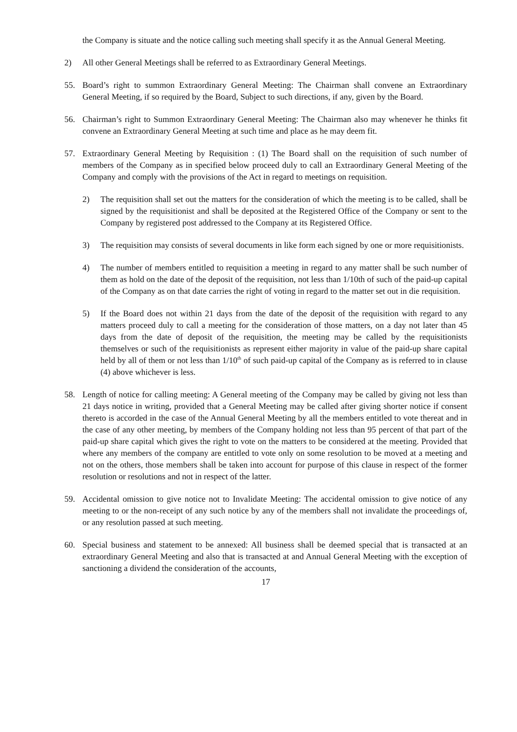the Company is situate and the notice calling such meeting shall specify it as the Annual General Meeting.
2) All other General Meetings shall be referred to as Extraordinary General Meetings.
55. Board’s right to summon Extraordinary General Meeting: The Chairman shall convene an Extraordinary General Meeting, if so required by the Board, Subject to such directions, if any, given by the Board.
56. Chairman’s right to Summon Extraordinary General Meeting: The Chairman also may whenever he thinks fit convene an Extraordinary General Meeting at such time and place as he may deem fit.
57. Extraordinary General Meeting by Requisition : (1) The Board shall on the requisition of such number of members of the Company as in specified below proceed duly to call an Extraordinary General Meeting of the Company and comply with the provisions of the Act in regard to meetings on requisition.
2) The requisition shall set out the matters for the consideration of which the meeting is to be called, shall be signed by the requisitionist and shall be deposited at the Registered Office of the Company or sent to the Company by registered post addressed to the Company at its Registered Office.
3) The requisition may consists of several documents in like form each signed by one or more requisitionists.
4) The number of members entitled to requisition a meeting in regard to any matter shall be such number of them as hold on the date of the deposit of the requisition, not less than 1/10th of such of the paid-up capital of the Company as on that date carries the right of voting in regard to the matter set out in die requisition.
5) If the Board does not within 21 days from the date of the deposit of the requisition with regard to any matters proceed duly to call a meeting for the consideration of those matters, on a day not later than 45 days from the date of deposit of the requisition, the meeting may be called by the requisitionists themselves or such of the requisitionists as represent either majority in value of the paid-up share capital held by all of them or not less than 1/10<sup>th</sup> of such paid-up capital of the Company as is referred to in clause (4) above whichever is less.
58. Length of notice for calling meeting: A General meeting of the Company may be called by giving not less than 21 days notice in writing, provided that a General Meeting may be called after giving shorter notice if consent thereto is accorded in the case of the Annual General Meeting by all the members entitled to vote thereat and in the case of any other meeting, by members of the Company holding not less than 95 percent of that part of the paid-up share capital which gives the right to vote on the matters to be considered at the meeting. Provided that where any members of the company are entitled to vote only on some resolution to be moved at a meeting and not on the others, those members shall be taken into account for purpose of this clause in respect of the former resolution or resolutions and not in respect of the latter.
59. Accidental omission to give notice not to Invalidate Meeting: The accidental omission to give notice of any meeting to or the non-receipt of any such notice by any of the members shall not invalidate the proceedings of, or any resolution passed at such meeting.
60. Special business and statement to be annexed: All business shall be deemed special that is transacted at an extraordinary General Meeting and also that is transacted at and Annual General Meeting with the exception of sanctioning a dividend the consideration of the accounts,
17